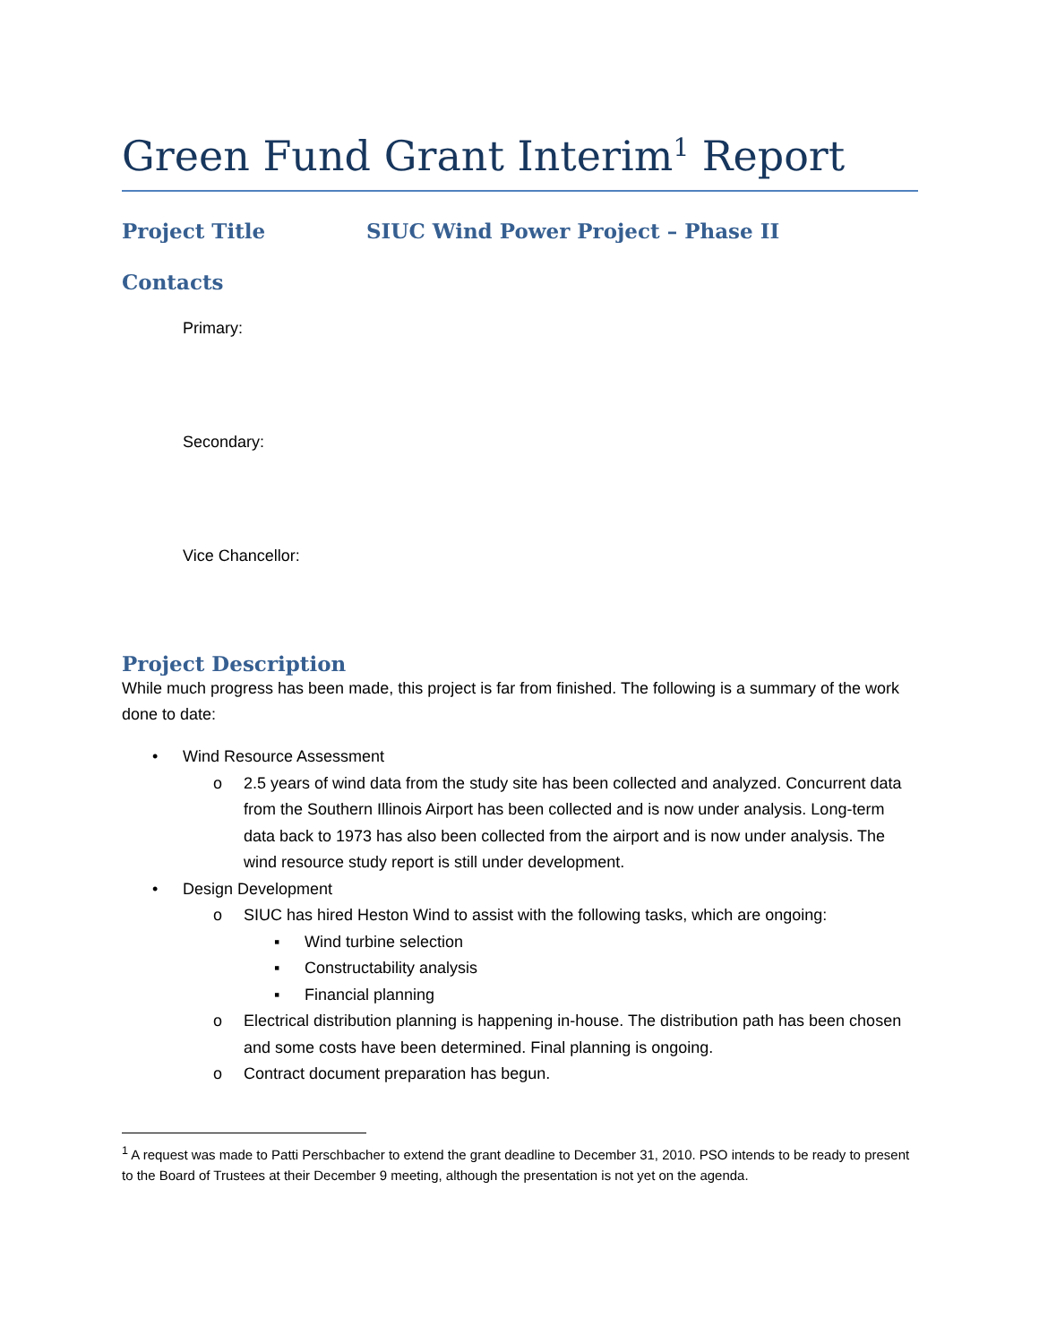Green Fund Grant Interim<sup>1</sup> Report
Project Title SIUC Wind Power Project – Phase II
Contacts
Primary:
Secondary:
Vice Chancellor:
Project Description
While much progress has been made, this project is far from finished. The following is a summary of the work done to date:
• Wind Resource Assessment
o 2.5 years of wind data from the study site has been collected and analyzed. Concurrent data from the Southern Illinois Airport has been collected and is now under analysis. Long-term data back to 1973 has also been collected from the airport and is now under analysis. The wind resource study report is still under development.
• Design Development
o SIUC has hired Heston Wind to assist with the following tasks, which are ongoing:
▪ Wind turbine selection
▪ Constructability analysis
▪ Financial planning
o Electrical distribution planning is happening in-house. The distribution path has been chosen and some costs have been determined. Final planning is ongoing.
o Contract document preparation has begun.
<sup>1</sup> A request was made to Patti Perschbacher to extend the grant deadline to December 31, 2010. PSO intends to be ready to present to the Board of Trustees at their December 9 meeting, although the presentation is not yet on the agenda.